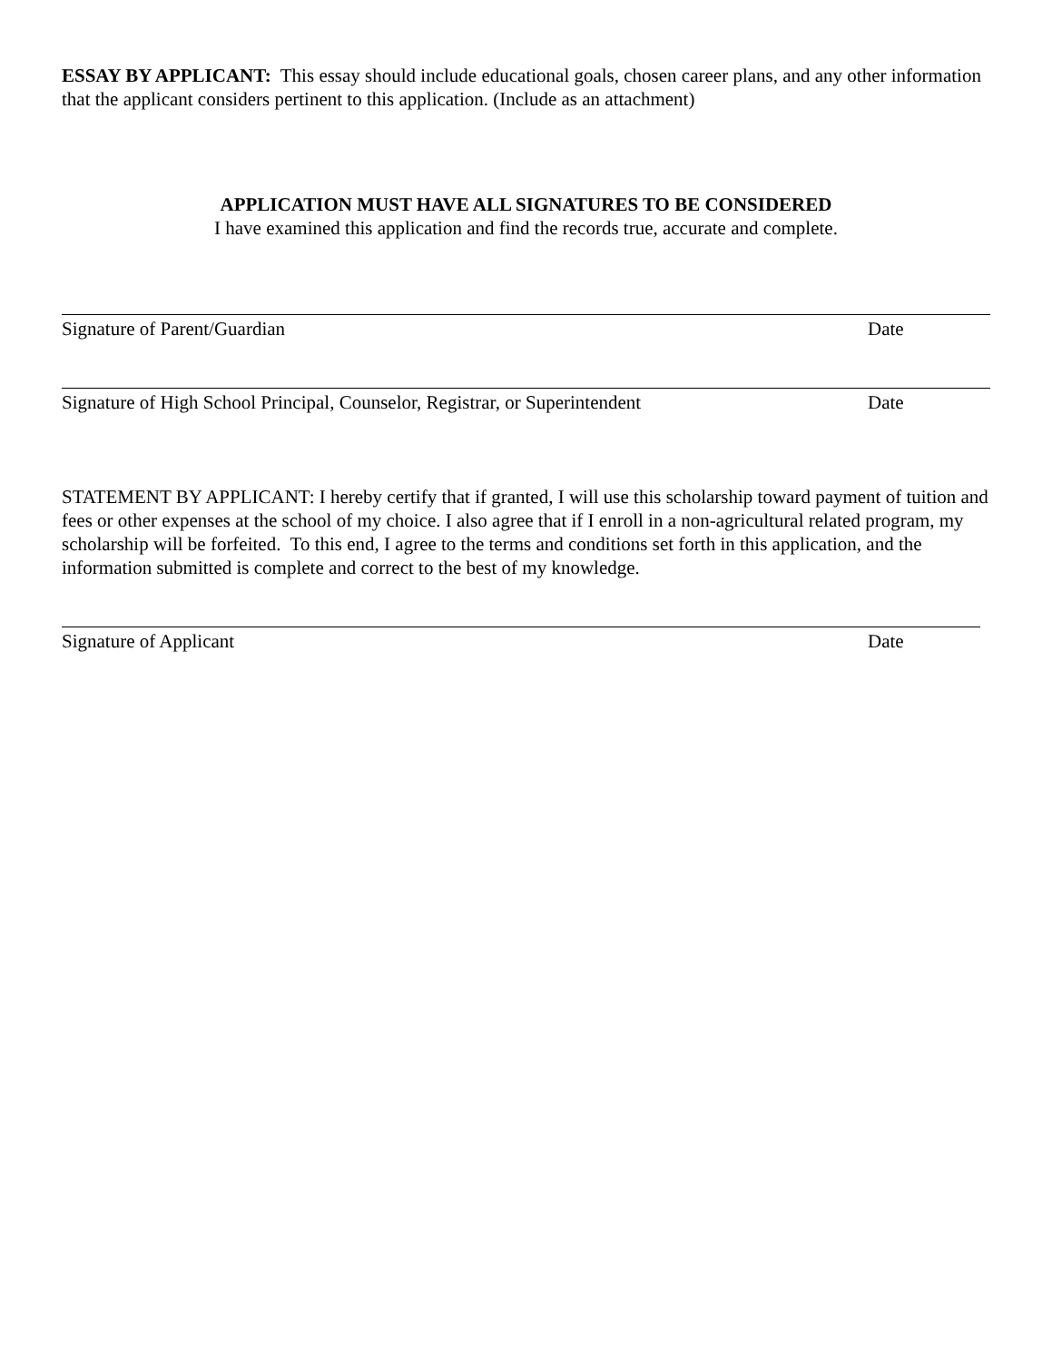ESSAY BY APPLICANT: This essay should include educational goals, chosen career plans, and any other information that the applicant considers pertinent to this application. (Include as an attachment)
APPLICATION MUST HAVE ALL SIGNATURES TO BE CONSIDERED
I have examined this application and find the records true, accurate and complete.
Signature of Parent/Guardian Date
Signature of High School Principal, Counselor, Registrar, or Superintendent Date
STATEMENT BY APPLICANT: I hereby certify that if granted, I will use this scholarship toward payment of tuition and fees or other expenses at the school of my choice. I also agree that if I enroll in a non-agricultural related program, my scholarship will be forfeited. To this end, I agree to the terms and conditions set forth in this application, and the information submitted is complete and correct to the best of my knowledge.
Signature of Applicant Date